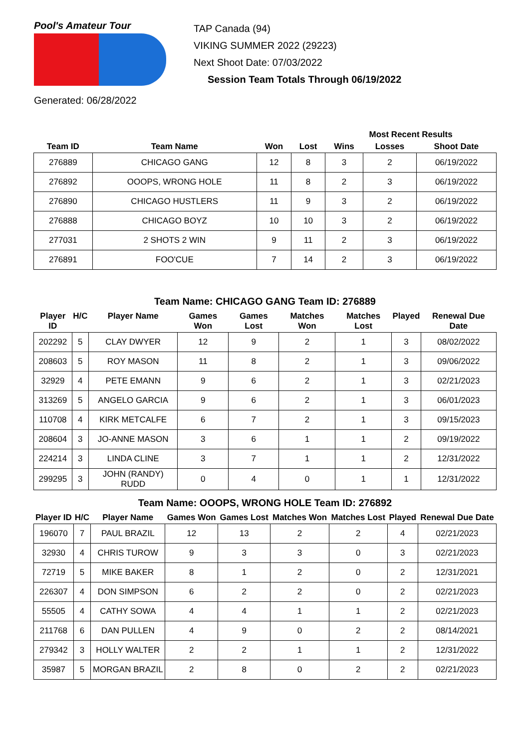Pool's Amateur Tour
TAP Canada (94)
VIKING SUMMER 2022 (29223)
Next Shoot Date: 07/03/2022
Session Team Totals Through 06/19/2022
Generated: 06/28/2022
| | | | | Most Recent Results | | |
| --- | --- | --- | --- | --- | --- | --- |
| Team ID | Team Name | Won | Lost | Wins | Losses | Shoot Date |
| 276889 | CHICAGO GANG | 12 | 8 | 3 | 2 | 06/19/2022 |
| 276892 | OOOPS, WRONG HOLE | 11 | 8 | 2 | 3 | 06/19/2022 |
| 276890 | CHICAGO HUSTLERS | 11 | 9 | 3 | 2 | 06/19/2022 |
| 276888 | CHICAGO BOYZ | 10 | 10 | 3 | 2 | 06/19/2022 |
| 277031 | 2 SHOTS 2 WIN | 9 | 11 | 2 | 3 | 06/19/2022 |
| 276891 | FOO'CUE | 7 | 14 | 2 | 3 | 06/19/2022 |
Team Name: CHICAGO GANG Team ID: 276889
| Player ID | H/C | Player Name | Games Won | Games Lost | Matches Won | Matches Lost | Played | Renewal Due Date |
| --- | --- | --- | --- | --- | --- | --- | --- | --- |
| 202292 | 5 | CLAY DWYER | 12 | 9 | 2 | 1 | 3 | 08/02/2022 |
| 208603 | 5 | ROY MASON | 11 | 8 | 2 | 1 | 3 | 09/06/2022 |
| 32929 | 4 | PETE EMANN | 9 | 6 | 2 | 1 | 3 | 02/21/2023 |
| 313269 | 5 | ANGELO GARCIA | 9 | 6 | 2 | 1 | 3 | 06/01/2023 |
| 110708 | 4 | KIRK METCALFE | 6 | 7 | 2 | 1 | 3 | 09/15/2023 |
| 208604 | 3 | JO-ANNE MASON | 3 | 6 | 1 | 1 | 2 | 09/19/2022 |
| 224214 | 3 | LINDA CLINE | 3 | 7 | 1 | 1 | 2 | 12/31/2022 |
| 299295 | 3 | JOHN (RANDY) RUDD | 0 | 4 | 0 | 1 | 1 | 12/31/2022 |
Team Name: OOOPS, WRONG HOLE Team ID: 276892
| Player ID | H/C | Player Name | Games Won | Games Lost | Matches Won | Matches Lost | Played | Renewal Due Date |
| --- | --- | --- | --- | --- | --- | --- | --- | --- |
| 196070 | 7 | PAUL BRAZIL | 12 | 13 | 2 | 2 | 4 | 02/21/2023 |
| 32930 | 4 | CHRIS TUROW | 9 | 3 | 3 | 0 | 3 | 02/21/2023 |
| 72719 | 5 | MIKE BAKER | 8 | 1 | 2 | 0 | 2 | 12/31/2021 |
| 226307 | 4 | DON SIMPSON | 6 | 2 | 2 | 0 | 2 | 02/21/2023 |
| 55505 | 4 | CATHY SOWA | 4 | 4 | 1 | 1 | 2 | 02/21/2023 |
| 211768 | 6 | DAN PULLEN | 4 | 9 | 0 | 2 | 2 | 08/14/2021 |
| 279342 | 3 | HOLLY WALTER | 2 | 2 | 1 | 1 | 2 | 12/31/2022 |
| 35987 | 5 | MORGAN BRAZIL | 2 | 8 | 0 | 2 | 2 | 02/21/2023 |